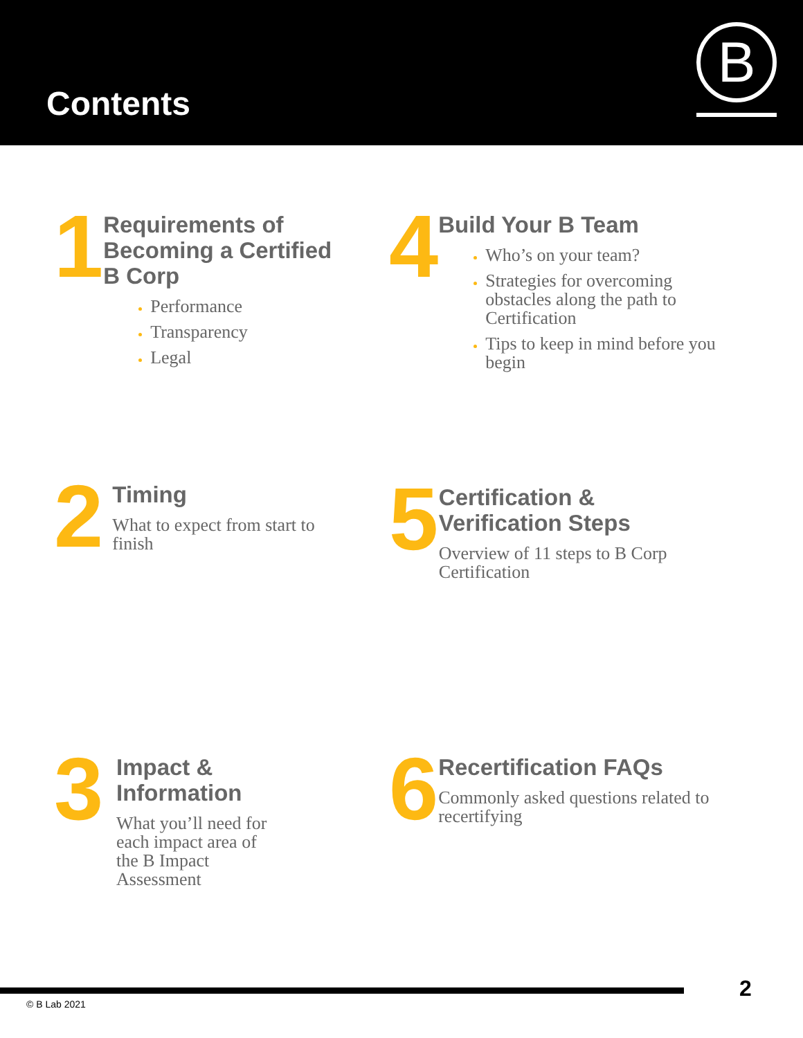Contents
B
1
Requirements of Becoming a Certified B Corp
Performance
Transparency
Legal
2
Timing
What to expect from start to finish
3
Impact & Information
What you’ll need for
each impact area of
the B Impact
Assessment
4
Build Your B Team
Who’s on your team?
Strategies for overcoming obstacles along the path to Certification
Tips to keep in mind before you begin
5
Certification & Verification Steps
Overview of 11 steps to B Corp Certification
6
Recertification FAQs
Commonly asked questions related to recertifying
© B Lab 2021
2